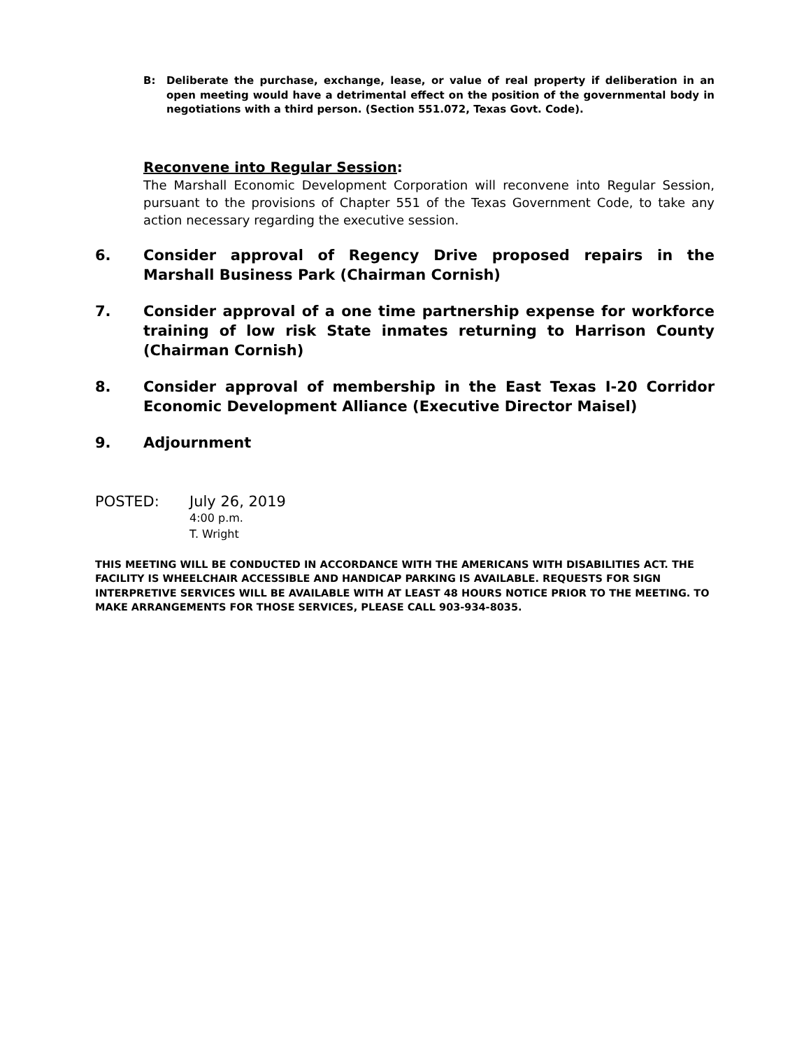B: Deliberate the purchase, exchange, lease, or value of real property if deliberation in an open meeting would have a detrimental effect on the position of the governmental body in negotiations with a third person. (Section 551.072, Texas Govt. Code).
Reconvene into Regular Session:
The Marshall Economic Development Corporation will reconvene into Regular Session, pursuant to the provisions of Chapter 551 of the Texas Government Code, to take any action necessary regarding the executive session.
6. Consider approval of Regency Drive proposed repairs in the Marshall Business Park (Chairman Cornish)
7. Consider approval of a one time partnership expense for workforce training of low risk State inmates returning to Harrison County (Chairman Cornish)
8. Consider approval of membership in the East Texas I-20 Corridor Economic Development Alliance (Executive Director Maisel)
9. Adjournment
POSTED: July 26, 2019
4:00 p.m.
T. Wright
THIS MEETING WILL BE CONDUCTED IN ACCORDANCE WITH THE AMERICANS WITH DISABILITIES ACT. THE FACILITY IS WHEELCHAIR ACCESSIBLE AND HANDICAP PARKING IS AVAILABLE. REQUESTS FOR SIGN INTERPRETIVE SERVICES WILL BE AVAILABLE WITH AT LEAST 48 HOURS NOTICE PRIOR TO THE MEETING. TO MAKE ARRANGEMENTS FOR THOSE SERVICES, PLEASE CALL 903-934-8035.